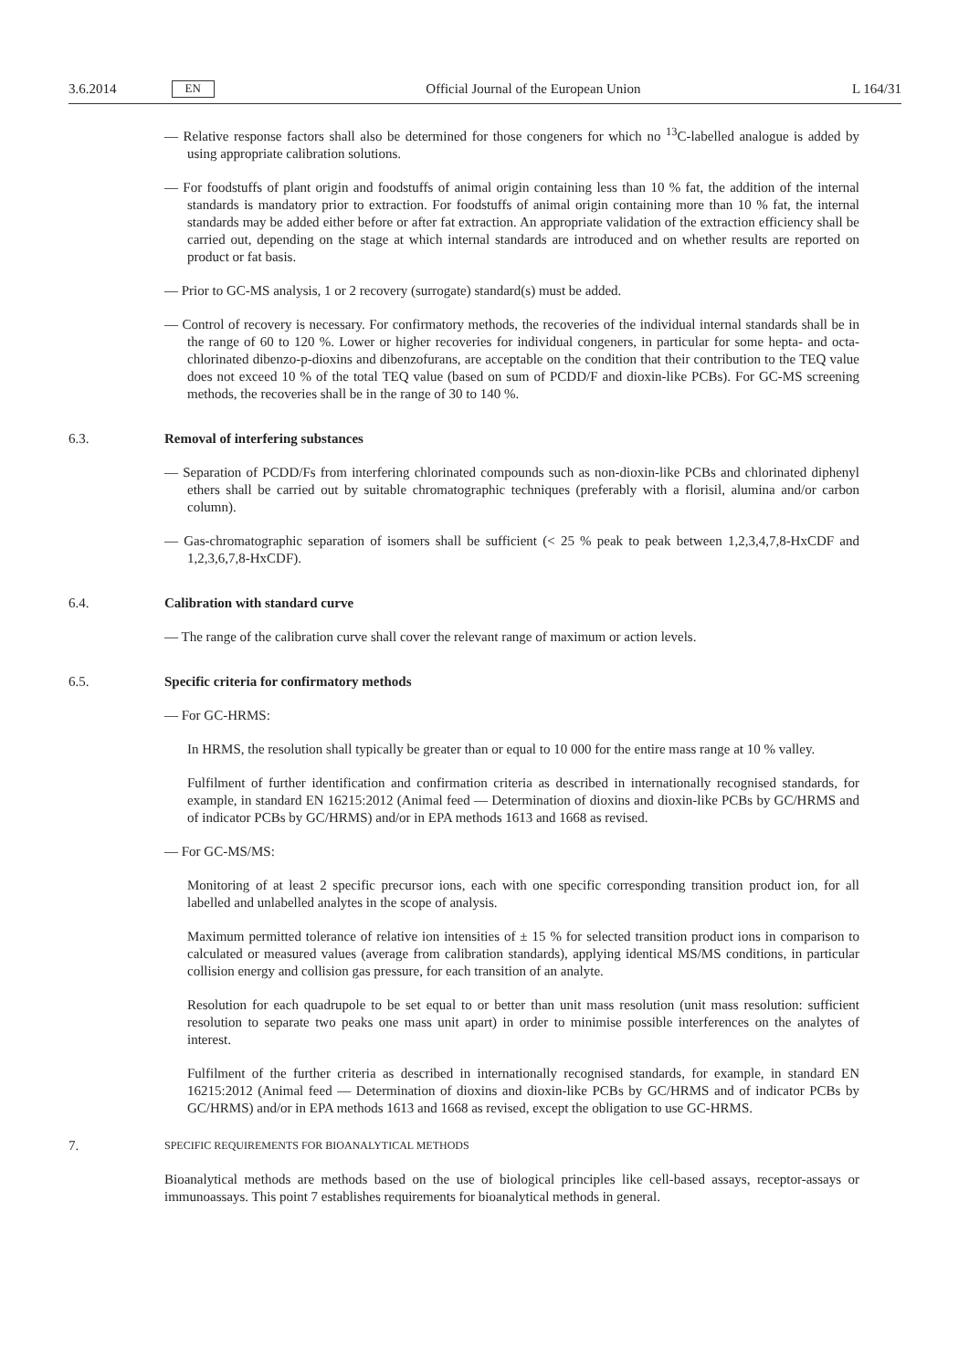3.6.2014 EN Official Journal of the European Union L 164/31
— Relative response factors shall also be determined for those congeners for which no <sup>13</sup>C-labelled analogue is added by using appropriate calibration solutions.
— For foodstuffs of plant origin and foodstuffs of animal origin containing less than 10 % fat, the addition of the internal standards is mandatory prior to extraction. For foodstuffs of animal origin containing more than 10 % fat, the internal standards may be added either before or after fat extraction. An appropriate validation of the extraction efficiency shall be carried out, depending on the stage at which internal standards are introduced and on whether results are reported on product or fat basis.
— Prior to GC-MS analysis, 1 or 2 recovery (surrogate) standard(s) must be added.
— Control of recovery is necessary. For confirmatory methods, the recoveries of the individual internal standards shall be in the range of 60 to 120 %. Lower or higher recoveries for individual congeners, in particular for some hepta- and octa- chlorinated dibenzo-p-dioxins and dibenzofurans, are acceptable on the condition that their contribution to the TEQ value does not exceed 10 % of the total TEQ value (based on sum of PCDD/F and dioxin-like PCBs). For GC-MS screening methods, the recoveries shall be in the range of 30 to 140 %.
6.3. Removal of interfering substances
— Separation of PCDD/Fs from interfering chlorinated compounds such as non-dioxin-like PCBs and chlorinated diphenyl ethers shall be carried out by suitable chromatographic techniques (preferably with a florisil, alumina and/or carbon column).
— Gas-chromatographic separation of isomers shall be sufficient (< 25 % peak to peak between 1,2,3,4,7,8-HxCDF and 1,2,3,6,7,8-HxCDF).
6.4. Calibration with standard curve
— The range of the calibration curve shall cover the relevant range of maximum or action levels.
6.5. Specific criteria for confirmatory methods
— For GC-HRMS:
In HRMS, the resolution shall typically be greater than or equal to 10 000 for the entire mass range at 10 % valley.
Fulfilment of further identification and confirmation criteria as described in internationally recognised standards, for example, in standard EN 16215:2012 (Animal feed — Determination of dioxins and dioxin-like PCBs by GC/HRMS and of indicator PCBs by GC/HRMS) and/or in EPA methods 1613 and 1668 as revised.
— For GC-MS/MS:
Monitoring of at least 2 specific precursor ions, each with one specific corresponding transition product ion, for all labelled and unlabelled analytes in the scope of analysis.
Maximum permitted tolerance of relative ion intensities of ± 15 % for selected transition product ions in comparison to calculated or measured values (average from calibration standards), applying identical MS/MS conditions, in particular collision energy and collision gas pressure, for each transition of an analyte.
Resolution for each quadrupole to be set equal to or better than unit mass resolution (unit mass resolution: sufficient resolution to separate two peaks one mass unit apart) in order to minimise possible interferences on the analytes of interest.
Fulfilment of the further criteria as described in internationally recognised standards, for example, in standard EN 16215:2012 (Animal feed — Determination of dioxins and dioxin-like PCBs by GC/HRMS and of indicator PCBs by GC/HRMS) and/or in EPA methods 1613 and 1668 as revised, except the obligation to use GC-HRMS.
7. SPECIFIC REQUIREMENTS FOR BIOANALYTICAL METHODS
Bioanalytical methods are methods based on the use of biological principles like cell-based assays, receptor-assays or immunoassays. This point 7 establishes requirements for bioanalytical methods in general.